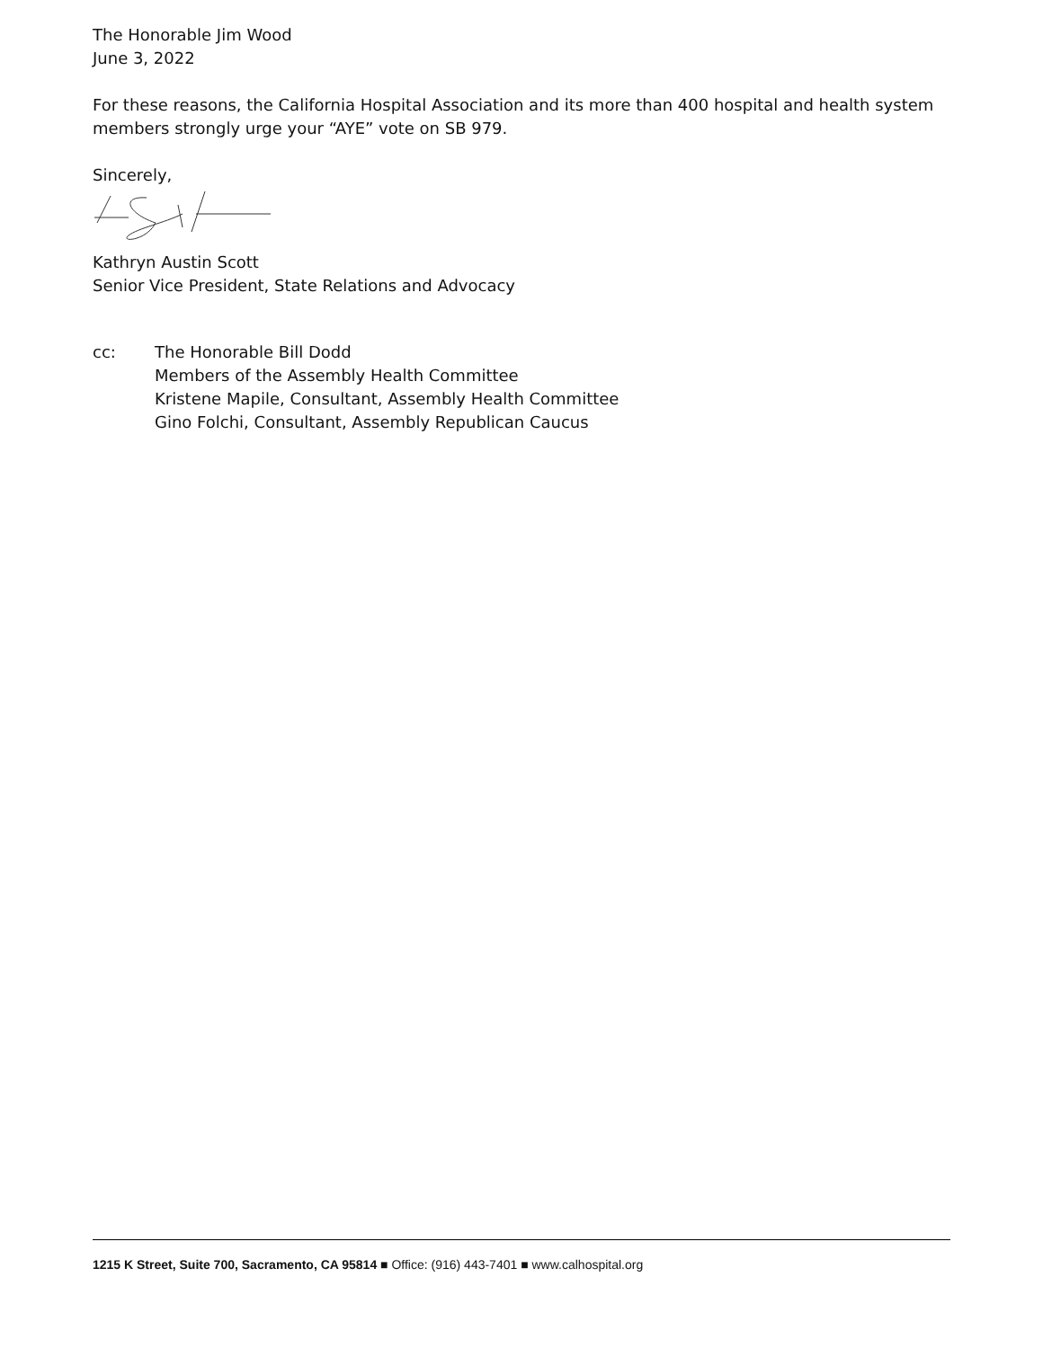The Honorable Jim Wood
June 3, 2022
For these reasons, the California Hospital Association and its more than 400 hospital and health system members strongly urge your “AYE” vote on SB 979.
Sincerely,
Kathryn Austin Scott
Senior Vice President, State Relations and Advocacy
cc: The Honorable Bill Dodd
Members of the Assembly Health Committee
Kristene Mapile, Consultant, Assembly Health Committee
Gino Folchi, Consultant, Assembly Republican Caucus
1215 K Street, Suite 700, Sacramento, CA 95814 ■ Office: (916) 443-7401 ■ www.calhospital.org